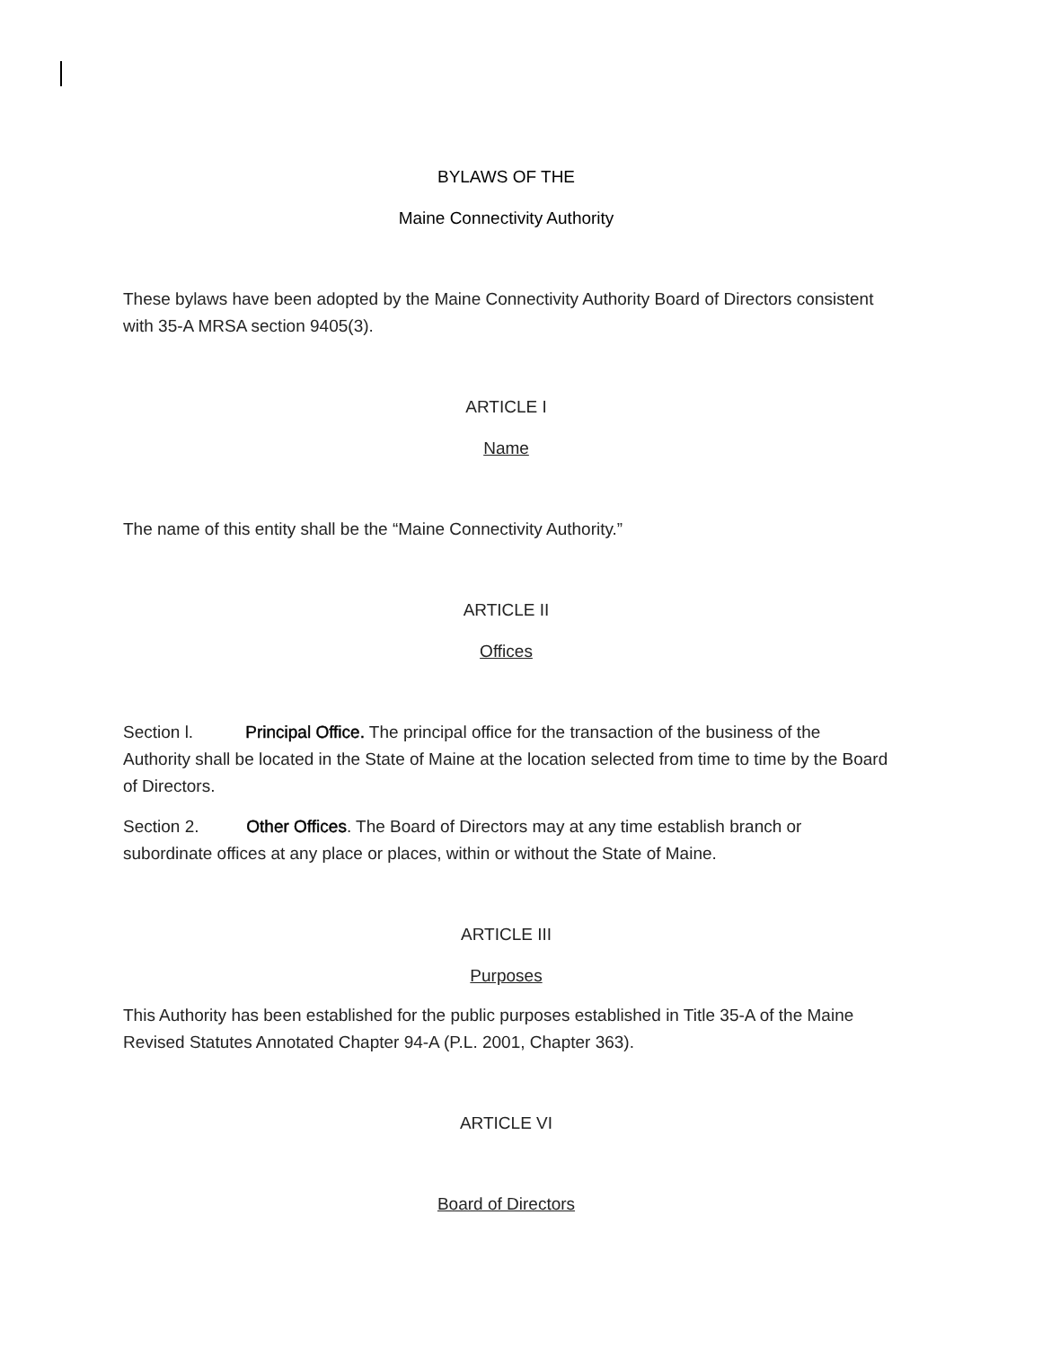BYLAWS OF THE
Maine Connectivity Authority
These bylaws have been adopted by the Maine Connectivity Authority Board of Directors consistent with 35-A MRSA section 9405(3).
ARTICLE I
Name
The name of this entity shall be the “Maine Connectivity Authority.”
ARTICLE II
Offices
Section l. Principal Office. The principal office for the transaction of the business of the Authority shall be located in the State of Maine at the location selected from time to time by the Board of Directors.
Section 2. Other Offices. The Board of Directors may at any time establish branch or subordinate offices at any place or places, within or without the State of Maine.
ARTICLE III
Purposes
This Authority has been established for the public purposes established in Title 35-A of the Maine Revised Statutes Annotated Chapter 94-A (P.L. 2001, Chapter 363).
ARTICLE VI
Board of Directors